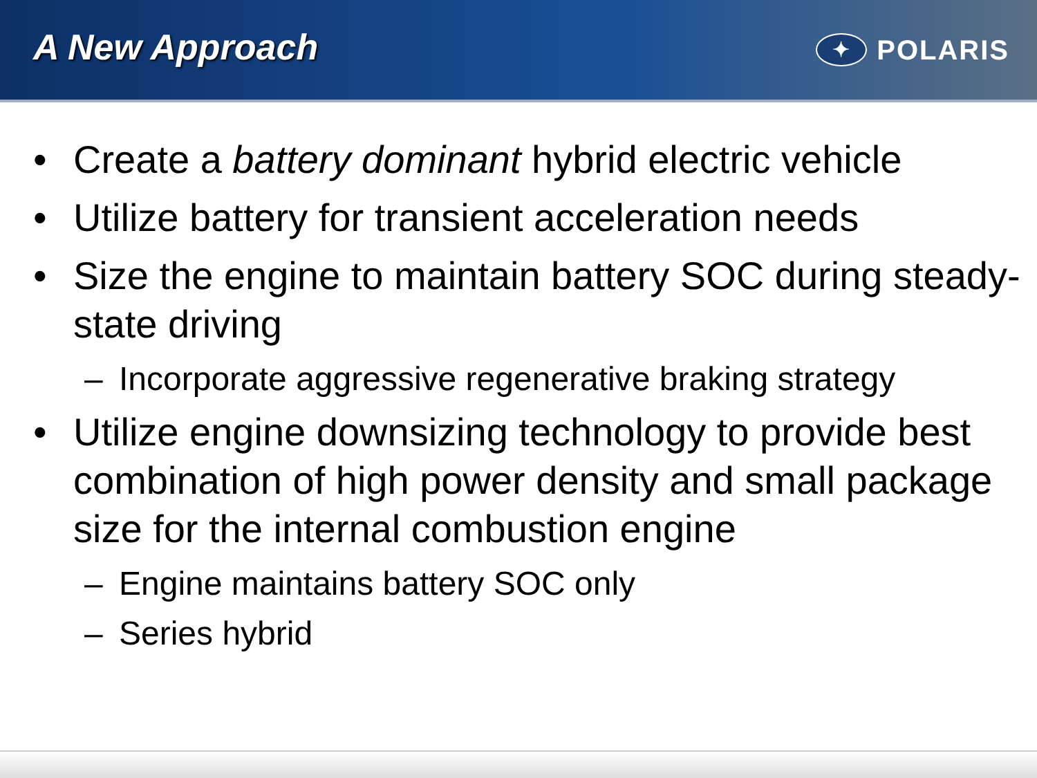A New Approach
✦
POLARIS
• Create a battery dominant hybrid electric vehicle
• Utilize battery for transient acceleration needs
• Size the engine to maintain battery SOC during steady-state driving
– Incorporate aggressive regenerative braking strategy
• Utilize engine downsizing technology to provide best combination of high power density and small package size for the internal combustion engine
– Engine maintains battery SOC only
– Series hybrid